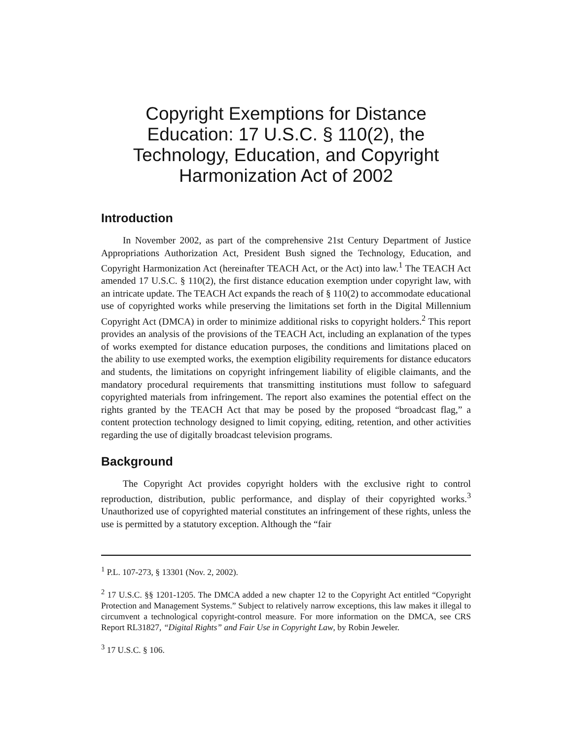Copyright Exemptions for Distance Education: 17 U.S.C. § 110(2), the Technology, Education, and Copyright Harmonization Act of 2002
Introduction
In November 2002, as part of the comprehensive 21st Century Department of Justice Appropriations Authorization Act, President Bush signed the Technology, Education, and Copyright Harmonization Act (hereinafter TEACH Act, or the Act) into law.<sup>1</sup> The TEACH Act amended 17 U.S.C. § 110(2), the first distance education exemption under copyright law, with an intricate update. The TEACH Act expands the reach of § 110(2) to accommodate educational use of copyrighted works while preserving the limitations set forth in the Digital Millennium Copyright Act (DMCA) in order to minimize additional risks to copyright holders.<sup>2</sup> This report provides an analysis of the provisions of the TEACH Act, including an explanation of the types of works exempted for distance education purposes, the conditions and limitations placed on the ability to use exempted works, the exemption eligibility requirements for distance educators and students, the limitations on copyright infringement liability of eligible claimants, and the mandatory procedural requirements that transmitting institutions must follow to safeguard copyrighted materials from infringement. The report also examines the potential effect on the rights granted by the TEACH Act that may be posed by the proposed “broadcast flag,” a content protection technology designed to limit copying, editing, retention, and other activities regarding the use of digitally broadcast television programs.
Background
The Copyright Act provides copyright holders with the exclusive right to control reproduction, distribution, public performance, and display of their copyrighted works.<sup>3</sup> Unauthorized use of copyrighted material constitutes an infringement of these rights, unless the use is permitted by a statutory exception. Although the “fair
<sup>1</sup> P.L. 107-273, § 13301 (Nov. 2, 2002).
<sup>2</sup> 17 U.S.C. §§ 1201-1205. The DMCA added a new chapter 12 to the Copyright Act entitled “Copyright Protection and Management Systems.” Subject to relatively narrow exceptions, this law makes it illegal to circumvent a technological copyright-control measure. For more information on the DMCA, see CRS Report RL31827, “Digital Rights” and Fair Use in Copyright Law, by Robin Jeweler.
<sup>3</sup> 17 U.S.C. § 106.